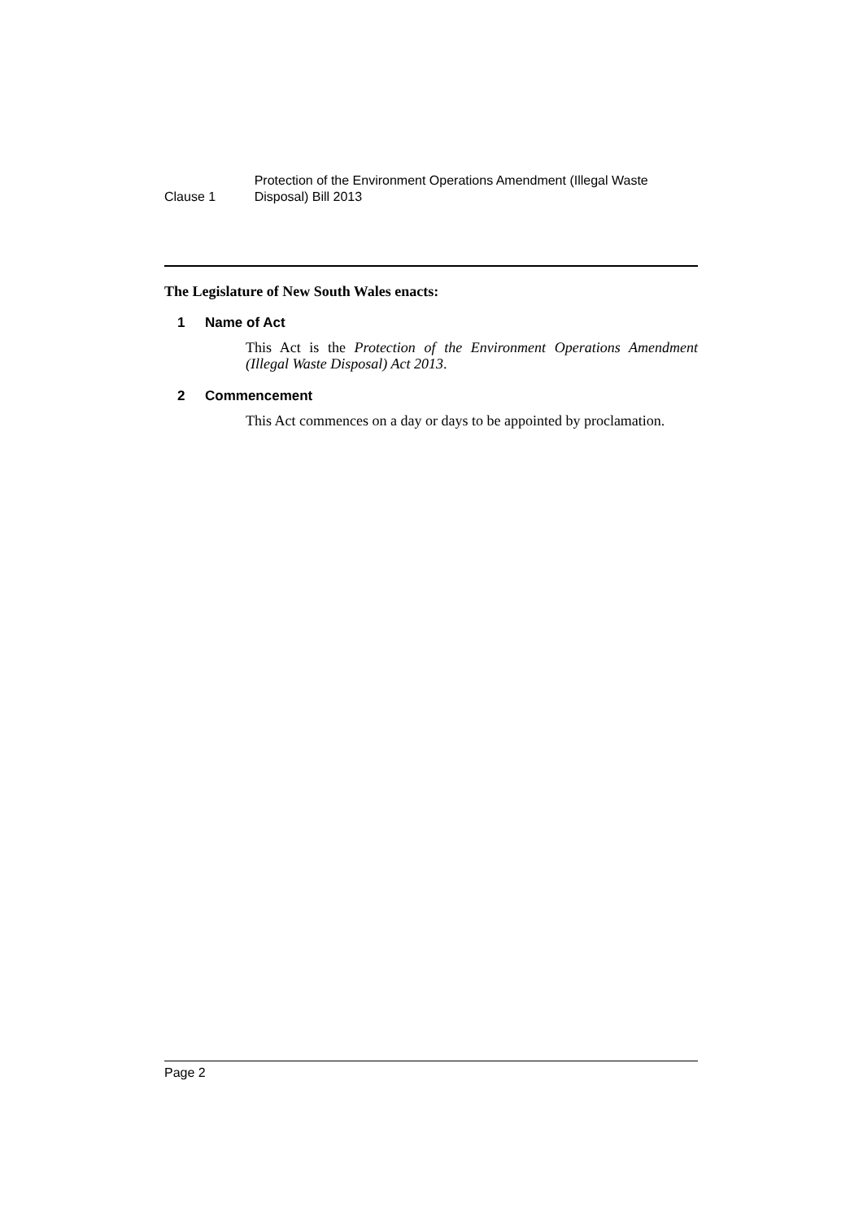Clause 1
Protection of the Environment Operations Amendment (Illegal Waste Disposal) Bill 2013
The Legislature of New South Wales enacts:
1 Name of Act
This Act is the Protection of the Environment Operations Amendment (Illegal Waste Disposal) Act 2013.
2 Commencement
This Act commences on a day or days to be appointed by proclamation.
Page 2